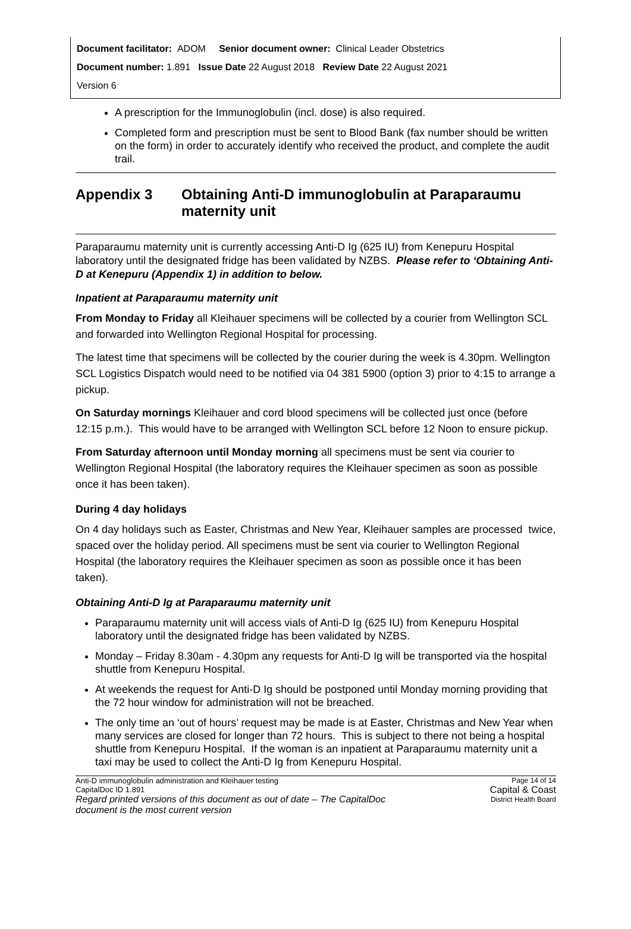Document facilitator: ADOM Senior document owner: Clinical Leader Obstetrics
Document number: 1.891 Issue Date 22 August 2018 Review Date 22 August 2021
Version 6
A prescription for the Immunoglobulin (incl. dose) is also required.
Completed form and prescription must be sent to Blood Bank (fax number should be written on the form) in order to accurately identify who received the product, and complete the audit trail.
Appendix 3 Obtaining Anti-D immunoglobulin at Paraparaumu maternity unit
Paraparaumu maternity unit is currently accessing Anti-D Ig (625 IU) from Kenepuru Hospital laboratory until the designated fridge has been validated by NZBS. Please refer to ‘Obtaining Anti-D at Kenepuru (Appendix 1) in addition to below.
Inpatient at Paraparaumu maternity unit
From Monday to Friday all Kleihauer specimens will be collected by a courier from Wellington SCL and forwarded into Wellington Regional Hospital for processing.
The latest time that specimens will be collected by the courier during the week is 4.30pm. Wellington SCL Logistics Dispatch would need to be notified via 04 381 5900 (option 3) prior to 4:15 to arrange a pickup.
On Saturday mornings Kleihauer and cord blood specimens will be collected just once (before 12:15 p.m.). This would have to be arranged with Wellington SCL before 12 Noon to ensure pickup.
From Saturday afternoon until Monday morning all specimens must be sent via courier to Wellington Regional Hospital (the laboratory requires the Kleihauer specimen as soon as possible once it has been taken).
During 4 day holidays
On 4 day holidays such as Easter, Christmas and New Year, Kleihauer samples are processed twice, spaced over the holiday period. All specimens must be sent via courier to Wellington Regional Hospital (the laboratory requires the Kleihauer specimen as soon as possible once it has been taken).
Obtaining Anti-D Ig at Paraparaumu maternity unit
Paraparaumu maternity unit will access vials of Anti-D Ig (625 IU) from Kenepuru Hospital laboratory until the designated fridge has been validated by NZBS.
Monday – Friday 8.30am - 4.30pm any requests for Anti-D Ig will be transported via the hospital shuttle from Kenepuru Hospital.
At weekends the request for Anti-D Ig should be postponed until Monday morning providing that the 72 hour window for administration will not be breached.
The only time an ‘out of hours’ request may be made is at Easter, Christmas and New Year when many services are closed for longer than 72 hours. This is subject to there not being a hospital shuttle from Kenepuru Hospital. If the woman is an inpatient at Paraparaumu maternity unit a taxi may be used to collect the Anti-D Ig from Kenepuru Hospital.
Anti-D immunoglobulin administration and Kleihauer testing
CapitalDoc ID 1.891
Regard printed versions of this document as out of date – The CapitalDoc
document is the most current version
Page 14 of 14
Capital & Coast
District Health Board